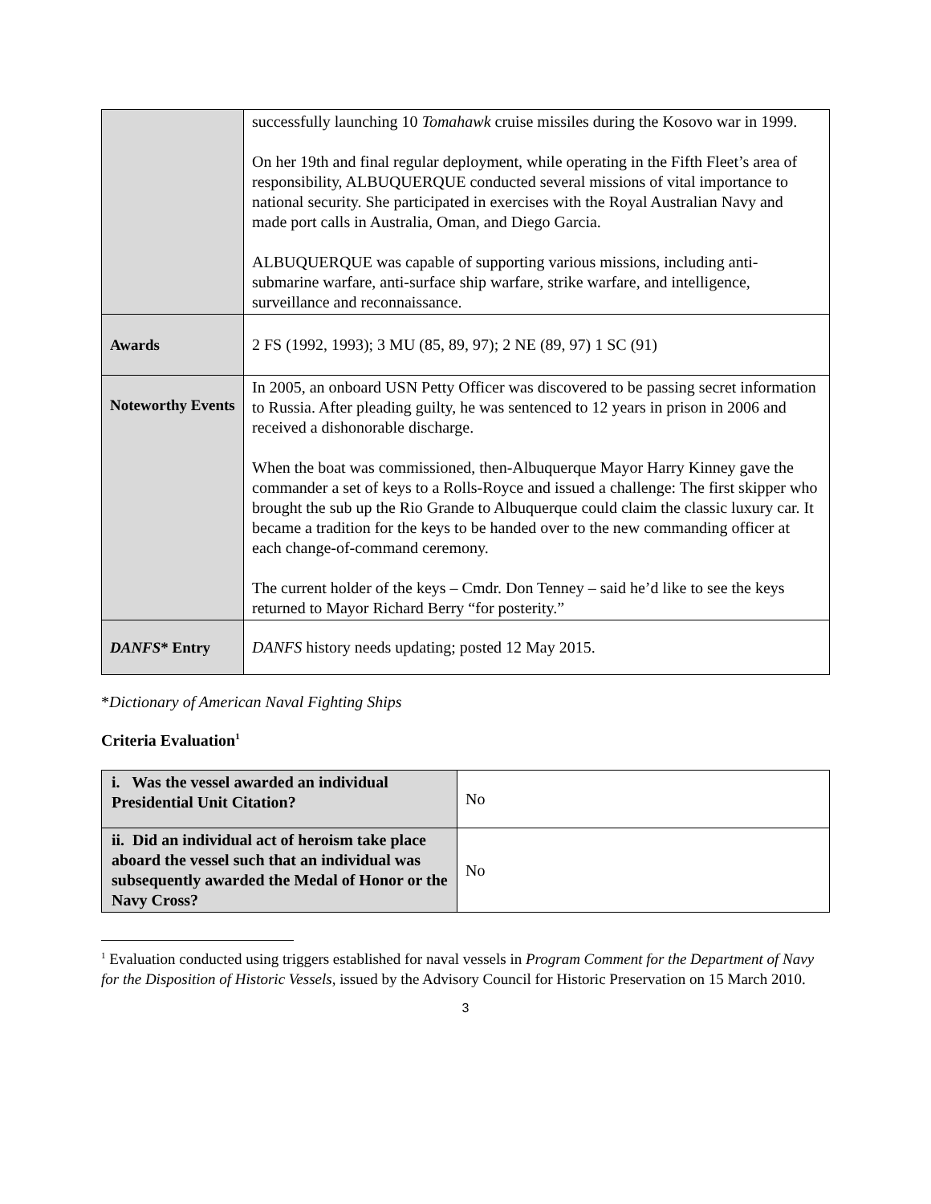| | successfully launching 10 Tomahawk cruise missiles during the Kosovo war in 1999. On her 19th and final regular deployment, while operating in the Fifth Fleet’s area of responsibility, ALBUQUERQUE conducted several missions of vital importance to national security. She participated in exercises with the Royal Australian Navy and made port calls in Australia, Oman, and Diego Garcia. ALBUQUERQUE was capable of supporting various missions, including anti-submarine warfare, anti-surface ship warfare, strike warfare, and intelligence, surveillance and reconnaissance. |
| Awards | 2 FS (1992, 1993); 3 MU (85, 89, 97); 2 NE (89, 97) 1 SC (91) |
| Noteworthy Events | In 2005, an onboard USN Petty Officer was discovered to be passing secret information to Russia. After pleading guilty, he was sentenced to 12 years in prison in 2006 and received a dishonorable discharge. When the boat was commissioned, then-Albuquerque Mayor Harry Kinney gave the commander a set of keys to a Rolls-Royce and issued a challenge: The first skipper who brought the sub up the Rio Grande to Albuquerque could claim the classic luxury car. It became a tradition for the keys to be handed over to the new commanding officer at each change-of-command ceremony. The current holder of the keys – Cmdr. Don Tenney – said he’d like to see the keys returned to Mayor Richard Berry “for posterity.” |
| DANFS * Entry | DANFS history needs updating; posted 12 May 2015. |
*Dictionary of American Naval Fighting Ships
Criteria Evaluation<sup>1</sup>
| i. Was the vessel awarded an individual Presidential Unit Citation? | No |
| ii. Did an individual act of heroism take place aboard the vessel such that an individual was subsequently awarded the Medal of Honor or the Navy Cross? | No |
<sup>1</sup> Evaluation conducted using triggers established for naval vessels in Program Comment for the Department of Navy for the Disposition of Historic Vessels, issued by the Advisory Council for Historic Preservation on 15 March 2010.
3